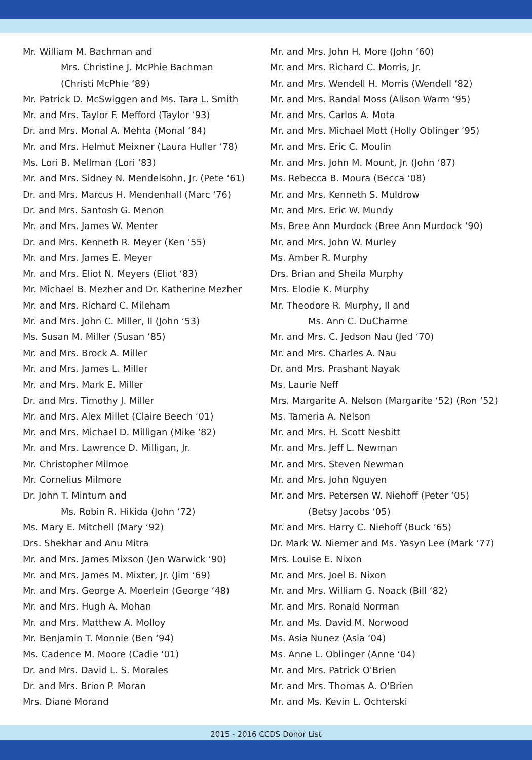Mr. William M. Bachman and
Mrs. Christine J. McPhie Bachman
(Christi McPhie ‘89)
Mr. Patrick D. McSwiggen and Ms. Tara L. Smith
Mr. and Mrs. Taylor F. Mefford (Taylor ‘93)
Dr. and Mrs. Monal A. Mehta (Monal ‘84)
Mr. and Mrs. Helmut Meixner (Laura Huller ‘78)
Ms. Lori B. Mellman (Lori ‘83)
Mr. and Mrs. Sidney N. Mendelsohn, Jr. (Pete ‘61)
Dr. and Mrs. Marcus H. Mendenhall (Marc ‘76)
Dr. and Mrs. Santosh G. Menon
Mr. and Mrs. James W. Menter
Dr. and Mrs. Kenneth R. Meyer (Ken ‘55)
Mr. and Mrs. James E. Meyer
Mr. and Mrs. Eliot N. Meyers (Eliot ‘83)
Mr. Michael B. Mezher and Dr. Katherine Mezher
Mr. and Mrs. Richard C. Mileham
Mr. and Mrs. John C. Miller, II (John ‘53)
Ms. Susan M. Miller (Susan ‘85)
Mr. and Mrs. Brock A. Miller
Mr. and Mrs. James L. Miller
Mr. and Mrs. Mark E. Miller
Dr. and Mrs. Timothy J. Miller
Mr. and Mrs. Alex Millet (Claire Beech ‘01)
Mr. and Mrs. Michael D. Milligan (Mike ‘82)
Mr. and Mrs. Lawrence D. Milligan, Jr.
Mr. Christopher Milmoe
Mr. Cornelius Milmore
Dr. John T. Minturn and
Ms. Robin R. Hikida (John ‘72)
Ms. Mary E. Mitchell (Mary ‘92)
Drs. Shekhar and Anu Mitra
Mr. and Mrs. James Mixson (Jen Warwick ‘90)
Mr. and Mrs. James M. Mixter, Jr. (Jim ‘69)
Mr. and Mrs. George A. Moerlein (George ‘48)
Mr. and Mrs. Hugh A. Mohan
Mr. and Mrs. Matthew A. Molloy
Mr. Benjamin T. Monnie (Ben ‘94)
Ms. Cadence M. Moore (Cadie ‘01)
Dr. and Mrs. David L. S. Morales
Dr. and Mrs. Brion P. Moran
Mrs. Diane Morand
Mr. and Mrs. John H. More (John ‘60)
Mr. and Mrs. Richard C. Morris, Jr.
Mr. and Mrs. Wendell H. Morris (Wendell ‘82)
Mr. and Mrs. Randal Moss (Alison Warm ‘95)
Mr. and Mrs. Carlos A. Mota
Mr. and Mrs. Michael Mott (Holly Oblinger ‘95)
Mr. and Mrs. Eric C. Moulin
Mr. and Mrs. John M. Mount, Jr. (John ‘87)
Ms. Rebecca B. Moura (Becca ‘08)
Mr. and Mrs. Kenneth S. Muldrow
Mr. and Mrs. Eric W. Mundy
Ms. Bree Ann Murdock (Bree Ann Murdock ‘90)
Mr. and Mrs. John W. Murley
Ms. Amber R. Murphy
Drs. Brian and Sheila Murphy
Mrs. Elodie K. Murphy
Mr. Theodore R. Murphy, II and
Ms. Ann C. DuCharme
Mr. and Mrs. C. Jedson Nau (Jed ‘70)
Mr. and Mrs. Charles A. Nau
Dr. and Mrs. Prashant Nayak
Ms. Laurie Neff
Mrs. Margarite A. Nelson (Margarite ‘52) (Ron ‘52)
Ms. Tameria A. Nelson
Mr. and Mrs. H. Scott Nesbitt
Mr. and Mrs. Jeff L. Newman
Mr. and Mrs. Steven Newman
Mr. and Mrs. John Nguyen
Mr. and Mrs. Petersen W. Niehoff (Peter ‘05)
(Betsy Jacobs ‘05)
Mr. and Mrs. Harry C. Niehoff (Buck ‘65)
Dr. Mark W. Niemer and Ms. Yasyn Lee (Mark ‘77)
Mrs. Louise E. Nixon
Mr. and Mrs. Joel B. Nixon
Mr. and Mrs. William G. Noack (Bill ‘82)
Mr. and Mrs. Ronald Norman
Mr. and Ms. David M. Norwood
Ms. Asia Nunez (Asia ‘04)
Ms. Anne L. Oblinger (Anne ‘04)
Mr. and Mrs. Patrick O'Brien
Mr. and Mrs. Thomas A. O'Brien
Mr. and Ms. Kevin L. Ochterski
2015 - 2016 CCDS Donor List